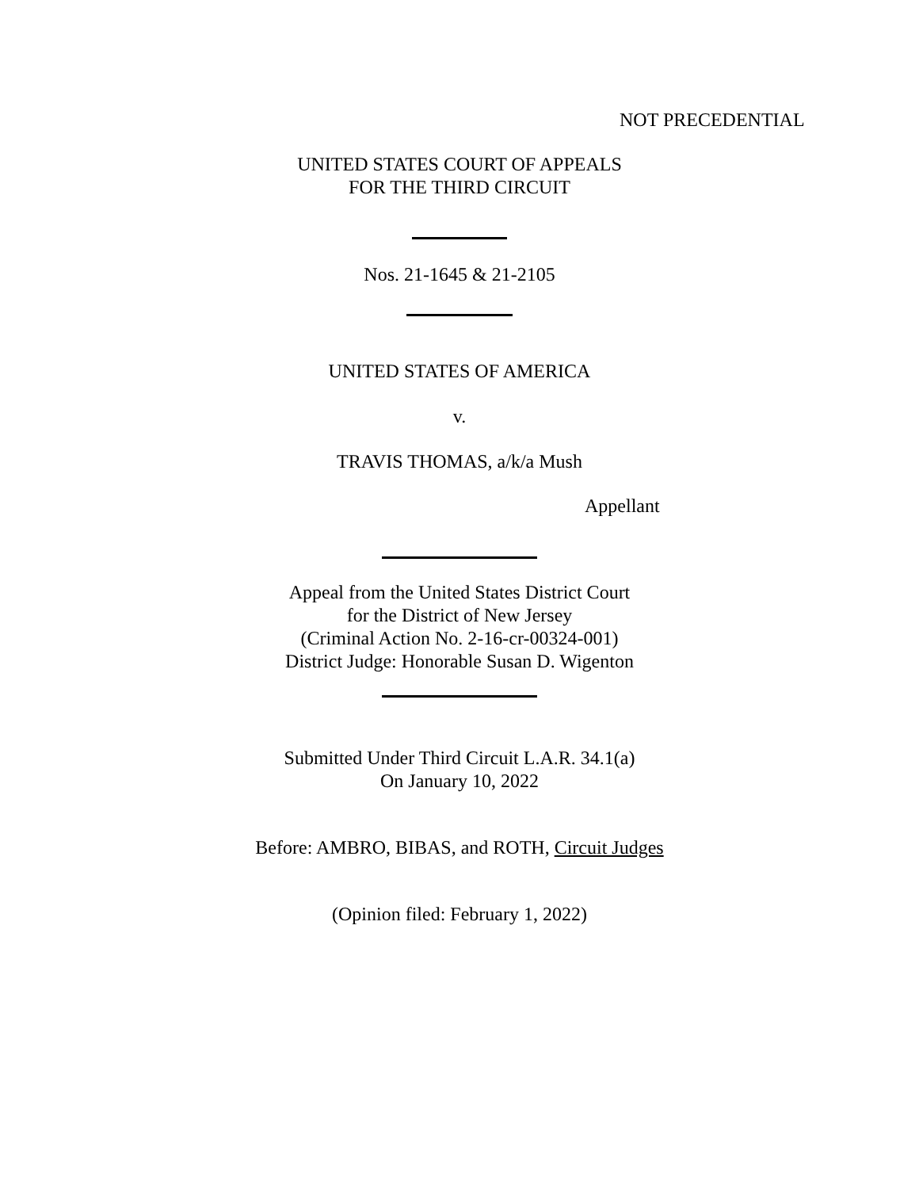NOT PRECEDENTIAL
UNITED STATES COURT OF APPEALS
FOR THE THIRD CIRCUIT
Nos. 21-1645 & 21-2105
UNITED STATES OF AMERICA
v.
TRAVIS THOMAS, a/k/a Mush
Appellant
Appeal from the United States District Court
for the District of New Jersey
(Criminal Action No. 2-16-cr-00324-001)
District Judge: Honorable Susan D. Wigenton
Submitted Under Third Circuit L.A.R. 34.1(a)
On January 10, 2022
Before: AMBRO, BIBAS, and ROTH, Circuit Judges
(Opinion filed: February 1, 2022)